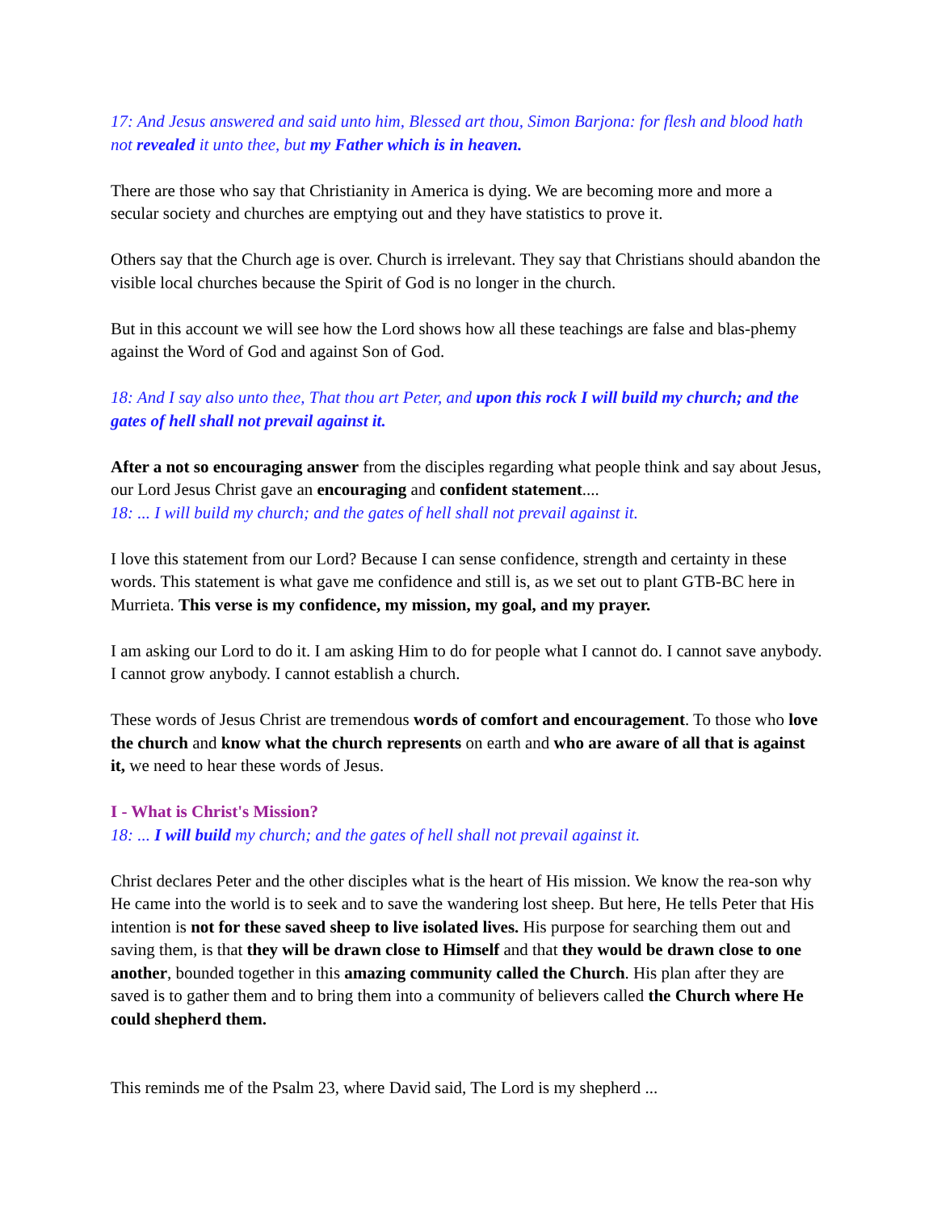17: And Jesus answered and said unto him, Blessed art thou, Simon Barjona: for flesh and blood hath not revealed it unto thee, but my Father which is in heaven.
There are those who say that Christianity in America is dying. We are becoming more and more a secular society and churches are emptying out and they have statistics to prove it.
Others say that the Church age is over. Church is irrelevant. They say that Christians should abandon the visible local churches because the Spirit of God is no longer in the church.
But in this account we will see how the Lord shows how all these teachings are false and blas-phemy against the Word of God and against Son of God.
18: And I say also unto thee, That thou art Peter, and upon this rock I will build my church; and the gates of hell shall not prevail against it.
After a not so encouraging answer from the disciples regarding what people think and say about Jesus, our Lord Jesus Christ gave an encouraging and confident statement....
18: ... I will build my church; and the gates of hell shall not prevail against it.
I love this statement from our Lord? Because I can sense confidence, strength and certainty in these words. This statement is what gave me confidence and still is, as we set out to plant GTB-BC here in Murrieta. This verse is my confidence, my mission, my goal, and my prayer.
I am asking our Lord to do it. I am asking Him to do for people what I cannot do. I cannot save anybody. I cannot grow anybody. I cannot establish a church.
These words of Jesus Christ are tremendous words of comfort and encouragement. To those who love the church and know what the church represents on earth and who are aware of all that is against it, we need to hear these words of Jesus.
I - What is Christ's Mission?
18: ... I will build my church; and the gates of hell shall not prevail against it.
Christ declares Peter and the other disciples what is the heart of His mission. We know the rea-son why He came into the world is to seek and to save the wandering lost sheep. But here, He tells Peter that His intention is not for these saved sheep to live isolated lives. His purpose for searching them out and saving them, is that they will be drawn close to Himself and that they would be drawn close to one another, bounded together in this amazing community called the Church. His plan after they are saved is to gather them and to bring them into a community of believers called the Church where He could shepherd them.
This reminds me of the Psalm 23, where David said, The Lord is my shepherd ...